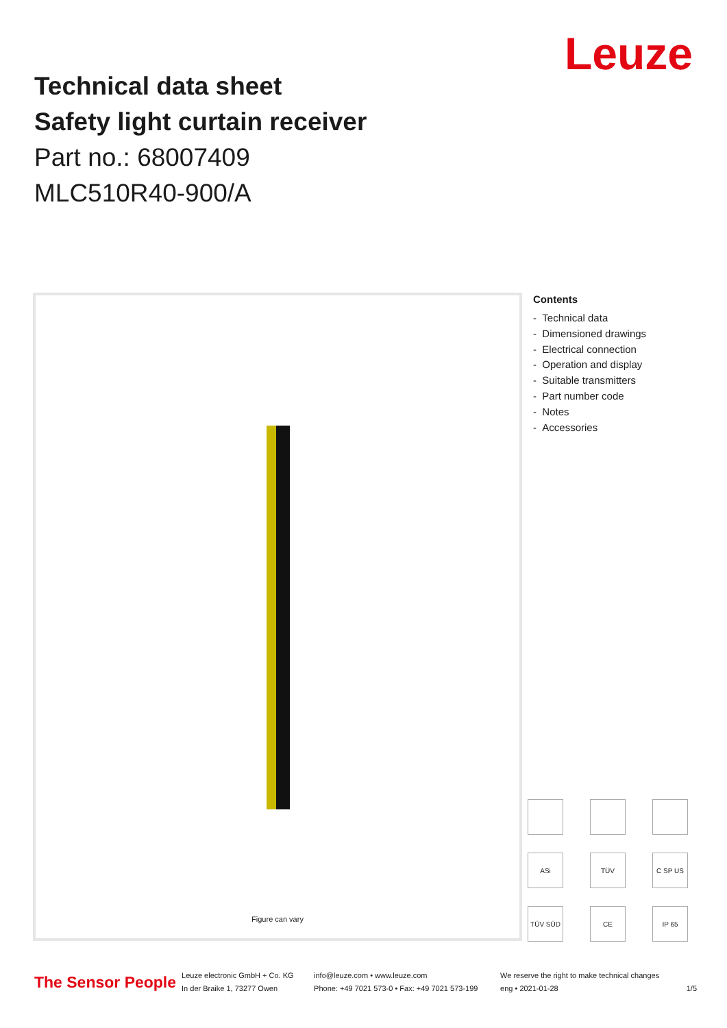Leuze
Technical data sheet
Safety light curtain receiver
Part no.: 68007409
MLC510R40-900/A
Figure can vary
Contents
- Technical data
- Dimensioned drawings
- Electrical connection
- Operation and display
- Suitable transmitters
- Part number code
- Notes
- Accessories
ASi
TÜV
C SP US
TÜV SÜD
CE
IP 65
The Sensor People Leuze electronic GmbH + Co. KG
In der Braike 1, 73277 Owen info@leuze.com • www.leuze.com
Phone: +49 7021 573-0 • Fax: +49 7021 573-199 We reserve the right to make technical changes
eng • 2021-01-28
1/5